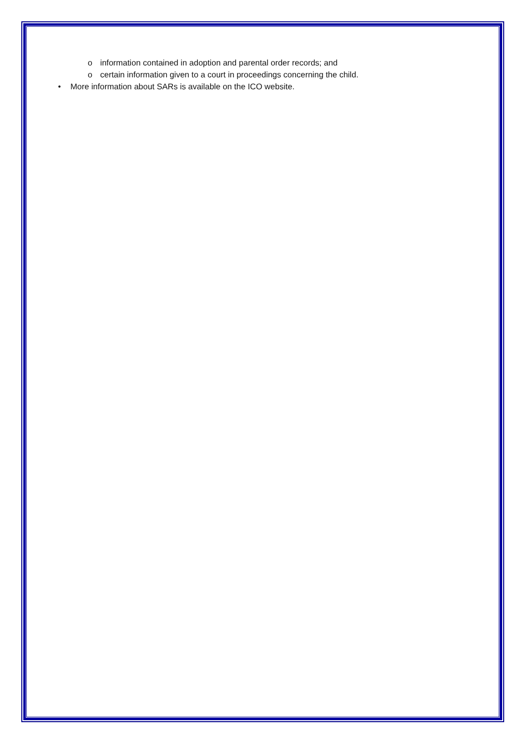o information contained in adoption and parental order records; and
o certain information given to a court in proceedings concerning the child.
• More information about SARs is available on the ICO website.